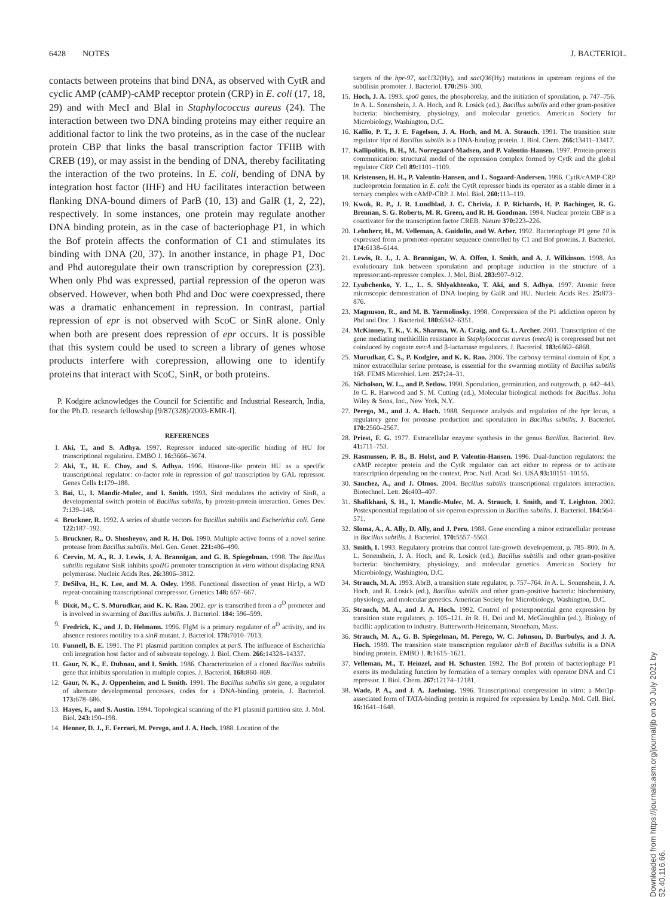6428 NOTES J. BACTERIOL.
contacts between proteins that bind DNA, as observed with CytR and cyclic AMP (cAMP)-cAMP receptor protein (CRP) in E. coli (17, 18, 29) and with MecI and BlaI in Staphylococcus aureus (24). The interaction between two DNA binding proteins may either require an additional factor to link the two proteins, as in the case of the nuclear protein CBP that links the basal transcription factor TFIIB with CREB (19), or may assist in the bending of DNA, thereby facilitating the interaction of the two proteins. In E. coli, bending of DNA by integration host factor (IHF) and HU facilitates interaction between flanking DNA-bound dimers of ParB (10, 13) and GalR (1, 2, 22), respectively. In some instances, one protein may regulate another DNA binding protein, as in the case of bacteriophage P1, in which the Bof protein affects the conformation of C1 and stimulates its binding with DNA (20, 37). In another instance, in phage P1, Doc and Phd autoregulate their own transcription by corepression (23). When only Phd was expressed, partial repression of the operon was observed. However, when both Phd and Doc were coexpressed, there was a dramatic enhancement in repression. In contrast, partial repression of epr is not observed with ScoC or SinR alone. Only when both are present does repression of epr occurs. It is possible that this system could be used to screen a library of genes whose products interfere with corepression, allowing one to identify proteins that interact with ScoC, SinR, or both proteins.
P. Kodgire acknowledges the Council for Scientific and Industrial Research, India, for the Ph.D. research fellowship [9/87(328)/2003-EMR-I].
REFERENCES
1. Aki, T., and S. Adhya. 1997. Repressor induced site-specific binding of HU for transcriptional regulation. EMBO J. 16: 3666–3674.
2. Aki, T., H. E. Choy, and S. Adhya. 1996. Histone-like protein HU as a specific transcriptional regulator: co-factor role in repression of gal transcription by GAL repressor. Genes Cells 1: 179–188.
3. Bai, U., I. Mandic-Mulec, and I. Smith. 1993. SinI modulates the activity of SinR, a developmental switch protein of Bacillus subtilis, by protein-protein interaction. Genes Dev. 7: 139–148.
4. Bruckner, R. 1992. A series of shuttle vectors for Bacillus subtilis and Escherichia coli. Gene 122: 187–192.
5. Bruckner, R., O. Shosheyov, and R. H. Doi. 1990. Multiple active forms of a novel serine protease from Bacillus subtilis. Mol. Gen. Genet. 221: 486–490.
6. Cervin, M. A., R. J. Lewis, J. A. Brannigan, and G. B. Spiegelman. 1998. The Bacillus subtilis regulator SinR inhibits spoIIG promoter transcription in vitro without displacing RNA polymerase. Nucleic Acids Res. 26: 3806–3812.
7. DeSilva, H., K. Lee, and M. A. Osley. 1998. Functional dissection of yeast Hir1p, a WD repeat-containing transcriptional corepressor. Genetics 148: 657–667.
8. Dixit, M., C. S. Murudkar, and K. K. Rao. 2002. epr is transcribed from a σ<sup>D</sup> promoter and is involved in swarming of Bacillus subtilis. J. Bacteriol. 184: 596–599.
9. Fredrick, K., and J. D. Helmann. 1996. FlgM is a primary regulator of σ<sup>D</sup> activity, and its absence restores motility to a sinR mutant. J. Bacteriol. 178: 7010–7013.
10. Funnell, B. E. 1991. The P1 plasmid partition complex at parS. The influence of Escherichia coli integration host factor and of substrate topology. J. Biol. Chem. 266: 14328–14337.
11. Gaur, N. K., E. Dubnau, and I. Smith. 1986. Characterization of a cloned Bacillus subtilis gene that inhibits sporulation in multiple copies. J. Bacteriol. 168: 860–869.
12. Gaur, N. K., J. Oppenheim, and I. Smith. 1991. The Bacillus subtilis sin gene, a regulator of alternate developmental processes, codes for a DNA-binding protein. J. Bacteriol. 173: 678–686.
13. Hayes, F., and S. Austin. 1994. Topological scanning of the P1 plasmid partition site. J. Mol. Biol. 243: 190–198.
14. Henner, D. J., E. Ferrari, M. Perego, and J. A. Hoch. 1988. Location of the
targets of the hpr-97, sacU32(Hy), and sacQ36(Hy) mutations in upstream regions of the subtilisin promoter. J. Bacteriol. 170: 296–300.
15. Hoch, J. A. 1993. spo0 genes, the phosphorelay, and the initiation of sporulation, p. 747–756. In A. L. Sonenshein, J. A. Hoch, and R. Losick (ed.), Bacillus subtilis and other gram-positive bacteria: biochemistry, physiology, and molecular genetics. American Society for Microbiology, Washington, D.C.
16. Kallio, P. T., J. E. Fagelson, J. A. Hoch, and M. A. Strauch. 1991. The transition state regulator Hpr of Bacillus subtilis is a DNA-binding protein. J. Biol. Chem. 266: 13411–13417.
17. Kallipolitis, B. H., M. Norregaard-Madsen, and P. Valentin-Hansen. 1997. Protein-protein communication: structural model of the repression complex formed by CytR and the global regulator CRP. Cell 89: 1101–1109.
18. Kristensen, H. H., P. Valentin-Hansen, and L. Sogaard-Andersen. 1996. CytR/cAMP-CRP nucleoprotein formation in E. coli: the CytR repressor binds its operator as a stable dimer in a ternary complex with cAMP-CRP. J. Mol. Biol. 260: 113–119.
19. Kwok, R. P., J. R. Lundblad, J. C. Chrivia, J. P. Richards, H. P. Bachinger, R. G. Brennan, S. G. Roberts, M. R. Green, and R. H. Goodman. 1994. Nuclear protein CBP is a coactivator for the transcription factor CREB. Nature 370: 223–226.
20. Lehnherr, H., M. Velleman, A. Guidolin, and W. Arber. 1992. Bacteriophage P1 gene 10 is expressed from a promoter-operator sequence controlled by C1 and Bof proteins. J. Bacteriol. 174: 6138–6144.
21. Lewis, R. J., J. A. Brannigan, W. A. Offen, I. Smith, and A. J. Wilkinson. 1998. An evolutionary link between sporulation and prophage induction in the structure of a repressor:anti-repressor complex. J. Mol. Biol. 283: 907–912.
22. Lyubchenko, Y. L., L. S. Shlyakhtenko, T. Aki, and S. Adhya. 1997. Atomic force microscopic demonstration of DNA looping by GalR and HU. Nucleic Acids Res. 25: 873–876.
23. Magnuson, R., and M. B. Yarmolinsky. 1998. Corepression of the P1 addiction operon by Phd and Doc. J. Bacteriol. 180: 6342–6351.
24. McKinney, T. K., V. K. Sharma, W. A. Craig, and G. L. Archer. 2001. Transcription of the gene mediating methicillin resistance in Staphylococcus aureus (mecA) is corepressed but not coinduced by cognate mecA and β-lactamase regulators. J. Bacteriol. 183: 6862–6868.
25. Murudkar, C. S., P. Kodgire, and K. K. Rao. 2006. The carboxy terminal domain of Epr, a minor extracellular serine protease, is essential for the swarming motility of Bacillus subtilis 168. FEMS Microbiol. Lett. 257: 24–31.
26. Nicholson, W. L., and P. Setlow. 1990. Sporulation, germination, and outgrowth, p. 442–443. In C. R. Harwood and S. M. Cutting (ed.), Molecular biological methods for Bacillus. John Wiley & Sons, Inc., New York, N.Y.
27. Perego, M., and J. A. Hoch. 1988. Sequence analysis and regulation of the hpr locus, a regulatory gene for protease production and sporulation in Bacillus subtilis. J. Bacteriol. 170: 2560–2567.
28. Priest, F. G. 1977. Extracellular enzyme synthesis in the genus Bacillus. Bacteriol. Rev. 41: 711–753.
29. Rasmussen, P. B., B. Holst, and P. Valentin-Hansen. 1996. Dual-function regulators: the cAMP receptor protein and the CytR regulator can act either to repress or to activate transcription depending on the context. Proc. Natl. Acad. Sci. USA 93: 10151–10155.
30. Sanchez, A., and J. Olmos. 2004. Bacillus subtilis transcriptional regulators interaction. Biotechnol. Lett. 26: 403–407.
31. Shafikhani, S. H., I. Mandic-Mulec, M. A. Strauch, I. Smith, and T. Leighton. 2002. Postexponential regulation of sin operon expression in Bacillus subtilis. J. Bacteriol. 184: 564–571.
32. Sloma, A., A. Ally, D. Ally, and J. Pero. 1988. Gene encoding a minor extracellular protease in Bacillus subtilis. J. Bacteriol. 170: 5557–5563.
33. Smith, I. 1993. Regulatory proteins that control late-growth developement, p. 785–800. In A. L. Sonenshein, J. A. Hoch, and R. Losick (ed.), Bacillus subtilis and other gram-positive bacteria: biochemistry, physiology, and molecular genetics. American Society for Microbiology, Washington, D.C.
34. Strauch, M. A. 1993. AbrB, a transition state regulator, p. 757–764. In A. L. Sonenshein, J. A. Hoch, and R. Losick (ed.), Bacillus subtilis and other gram-positive bacteria: biochemistry, physiology, and molecular genetics. American Society for Microbiology, Washington, D.C.
35. Strauch, M. A., and J. A. Hoch. 1992. Control of postexponential gene expression by transition state regulators, p. 105–121. In R. H. Doi and M. McGloughlin (ed.), Biology of bacilli: application to industry. Butterworth-Heinemann, Stoneham, Mass.
36. Strauch, M. A., G. B. Spiegelman, M. Perego, W. C. Johnson, D. Burbulys, and J. A. Hoch. 1989. The transition state transcription regulator abrB of Bacillus subtilis is a DNA binding protein. EMBO J. 8: 1615–1621.
37. Velleman, M., T. Heinzel, and H. Schuster. 1992. The Bof protein of bacteriophage P1 exerts its modulating function by formation of a ternary complex with operator DNA and C1 repressor. J. Biol. Chem. 267: 12174–12181.
38. Wade, P. A., and J. A. Jaehning. 1996. Transcriptional corepression in vitro: a Mot1p-associated form of TATA-binding protein is required for repression by Leu3p. Mol. Cell. Biol. 16: 1641–1648.
Downloaded from https://journals.asm.org/journal/jb on 30 July 2021 by 52.40.116.66.